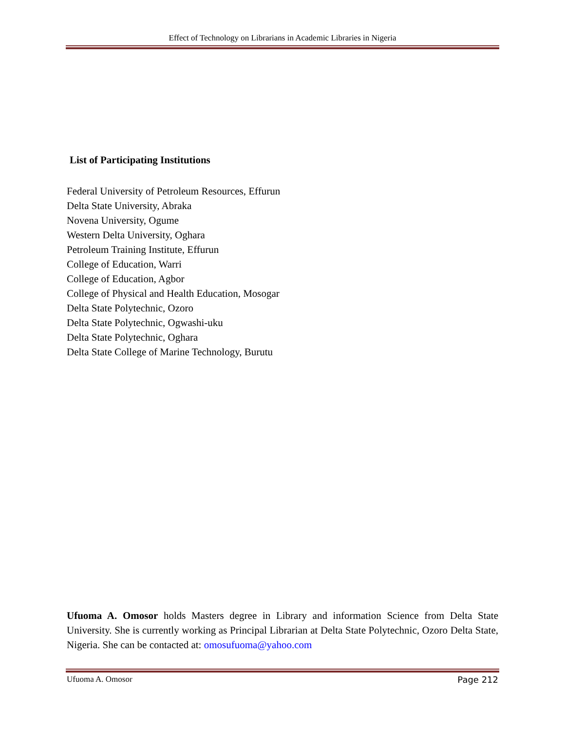Effect of Technology on Librarians in Academic Libraries in Nigeria
List of Participating Institutions
Federal University of Petroleum Resources, Effurun
Delta State University, Abraka
Novena University, Ogume
Western Delta University, Oghara
Petroleum Training Institute, Effurun
College of Education, Warri
College of Education, Agbor
College of Physical and Health Education, Mosogar
Delta State Polytechnic, Ozoro
Delta State Polytechnic, Ogwashi-uku
Delta State Polytechnic, Oghara
Delta State College of Marine Technology, Burutu
Ufuoma A. Omosor holds Masters degree in Library and information Science from Delta State University. She is currently working as Principal Librarian at Delta State Polytechnic, Ozoro Delta State, Nigeria. She can be contacted at: omosufuoma@yahoo.com
Ufuoma A. Omosor Page 212